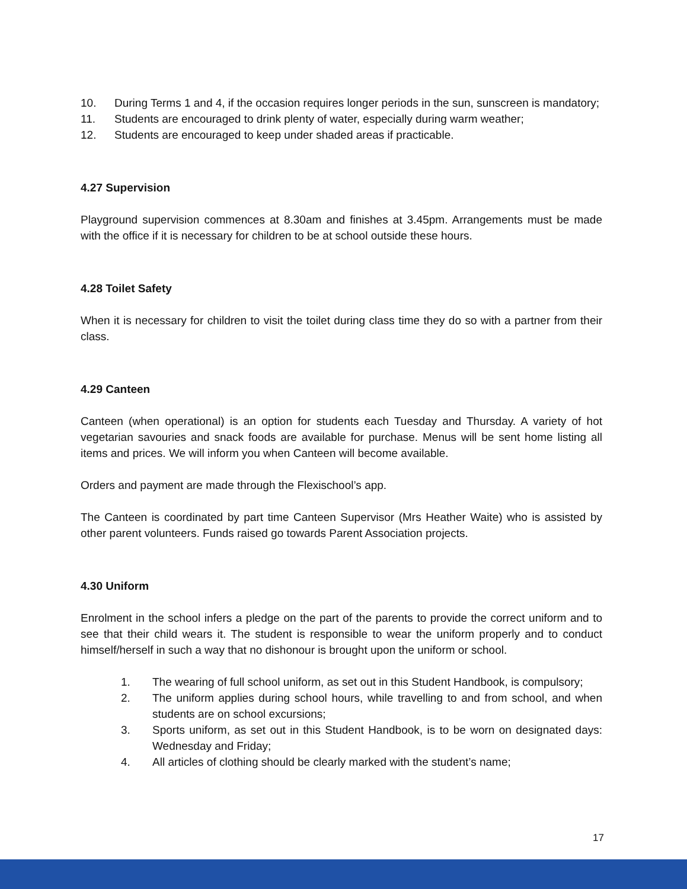10. During Terms 1 and 4, if the occasion requires longer periods in the sun, sunscreen is mandatory;
11. Students are encouraged to drink plenty of water, especially during warm weather;
12. Students are encouraged to keep under shaded areas if practicable.
4.27 Supervision
Playground supervision commences at 8.30am and finishes at 3.45pm. Arrangements must be made with the office if it is necessary for children to be at school outside these hours.
4.28 Toilet Safety
When it is necessary for children to visit the toilet during class time they do so with a partner from their class.
4.29 Canteen
Canteen (when operational) is an option for students each Tuesday and Thursday. A variety of hot vegetarian savouries and snack foods are available for purchase. Menus will be sent home listing all items and prices. We will inform you when Canteen will become available.
Orders and payment are made through the Flexischool’s app.
The Canteen is coordinated by part time Canteen Supervisor (Mrs Heather Waite) who is assisted by other parent volunteers. Funds raised go towards Parent Association projects.
4.30 Uniform
Enrolment in the school infers a pledge on the part of the parents to provide the correct uniform and to see that their child wears it. The student is responsible to wear the uniform properly and to conduct himself/herself in such a way that no dishonour is brought upon the uniform or school.
1. The wearing of full school uniform, as set out in this Student Handbook, is compulsory;
2. The uniform applies during school hours, while travelling to and from school, and when students are on school excursions;
3. Sports uniform, as set out in this Student Handbook, is to be worn on designated days: Wednesday and Friday;
4. All articles of clothing should be clearly marked with the student’s name;
17